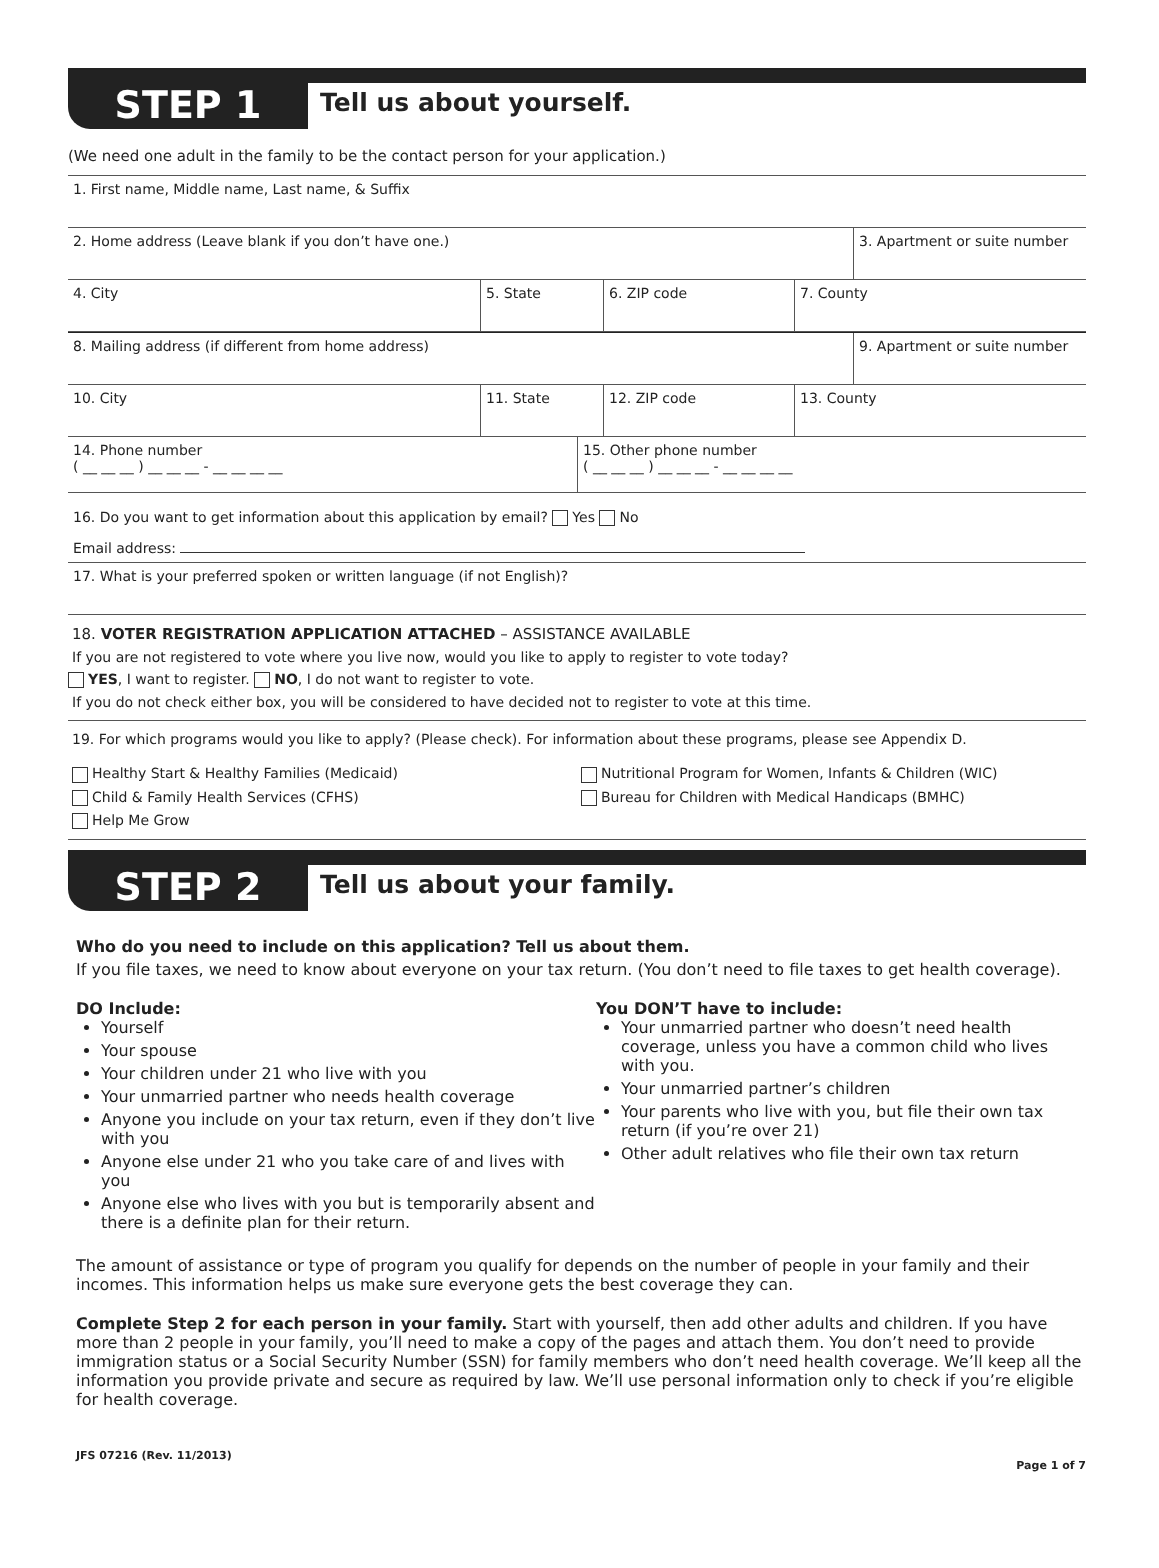STEP 1
Tell us about yourself.
(We need one adult in the family to be the contact person for your application.)
1. First name, Middle name, Last name, & Suffix
2. Home address (Leave blank if you don’t have one.) 3. Apartment or suite number
4. City 5. State 6. ZIP code 7. County
8. Mailing address (if different from home address) 9. Apartment or suite number
10. City 11. State 12. ZIP code 13. County
14. Phone number
( __ __ __ ) __ __ __ - __ __ __ __
15. Other phone number
( __ __ __ ) __ __ __ - __ __ __ __
16. Do you want to get information about this application by email? Yes No
Email address:
17. What is your preferred spoken or written language (if not English)?
18. VOTER REGISTRATION APPLICATION ATTACHED – ASSISTANCE AVAILABLE
If you are not registered to vote where you live now, would you like to apply to register to vote today?
YES, I want to register. NO, I do not want to register to vote.
If you do not check either box, you will be considered to have decided not to register to vote at this time.
19. For which programs would you like to apply? (Please check). For information about these programs, please see Appendix D.
Healthy Start & Healthy Families (Medicaid)
Child & Family Health Services (CFHS)
Help Me Grow
Nutritional Program for Women, Infants & Children (WIC)
Bureau for Children with Medical Handicaps (BMHC)
STEP 2
Tell us about your family.
Who do you need to include on this application? Tell us about them.
If you file taxes, we need to know about everyone on your tax return. (You don’t need to file taxes to get health coverage).
DO Include:
Yourself
Your spouse
Your children under 21 who live with you
Your unmarried partner who needs health coverage
Anyone you include on your tax return, even if they don’t live with you
Anyone else under 21 who you take care of and lives with you
Anyone else who lives with you but is temporarily absent and there is a definite plan for their return.
You DON’T have to include:
Your unmarried partner who doesn’t need health coverage, unless you have a common child who lives with you.
Your unmarried partner’s children
Your parents who live with you, but file their own tax return (if you’re over 21)
Other adult relatives who file their own tax return
The amount of assistance or type of program you qualify for depends on the number of people in your family and their incomes. This information helps us make sure everyone gets the best coverage they can.
Complete Step 2 for each person in your family. Start with yourself, then add other adults and children. If you have more than 2 people in your family, you’ll need to make a copy of the pages and attach them. You don’t need to provide immigration status or a Social Security Number (SSN) for family members who don’t need health coverage. We’ll keep all the information you provide private and secure as required by law. We’ll use personal information only to check if you’re eligible for health coverage.
JFS 07216 (Rev. 11/2013) Page 1 of 7